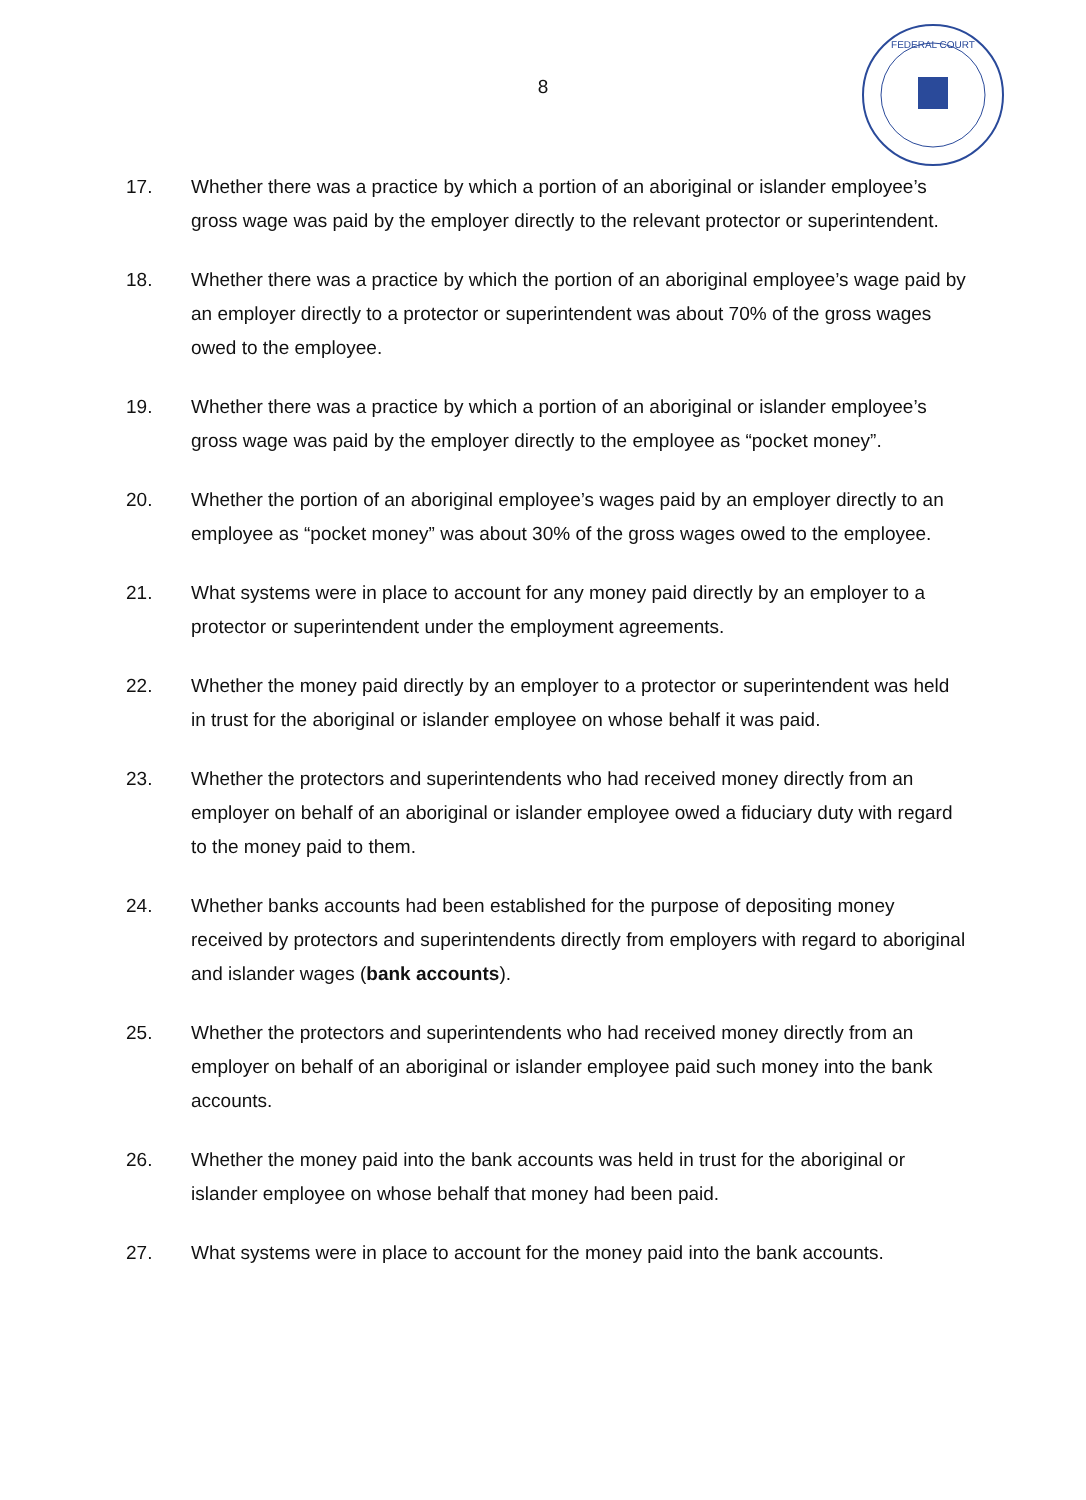8
FEDERAL COURT
17. Whether there was a practice by which a portion of an aboriginal or islander employee’s gross wage was paid by the employer directly to the relevant protector or superintendent.
18. Whether there was a practice by which the portion of an aboriginal employee’s wage paid by an employer directly to a protector or superintendent was about 70% of the gross wages owed to the employee.
19. Whether there was a practice by which a portion of an aboriginal or islander employee’s gross wage was paid by the employer directly to the employee as “pocket money”.
20. Whether the portion of an aboriginal employee’s wages paid by an employer directly to an employee as “pocket money” was about 30% of the gross wages owed to the employee.
21. What systems were in place to account for any money paid directly by an employer to a protector or superintendent under the employment agreements.
22. Whether the money paid directly by an employer to a protector or superintendent was held in trust for the aboriginal or islander employee on whose behalf it was paid.
23. Whether the protectors and superintendents who had received money directly from an employer on behalf of an aboriginal or islander employee owed a fiduciary duty with regard to the money paid to them.
24. Whether banks accounts had been established for the purpose of depositing money received by protectors and superintendents directly from employers with regard to aboriginal and islander wages (bank accounts).
25. Whether the protectors and superintendents who had received money directly from an employer on behalf of an aboriginal or islander employee paid such money into the bank accounts.
26. Whether the money paid into the bank accounts was held in trust for the aboriginal or islander employee on whose behalf that money had been paid.
27. What systems were in place to account for the money paid into the bank accounts.